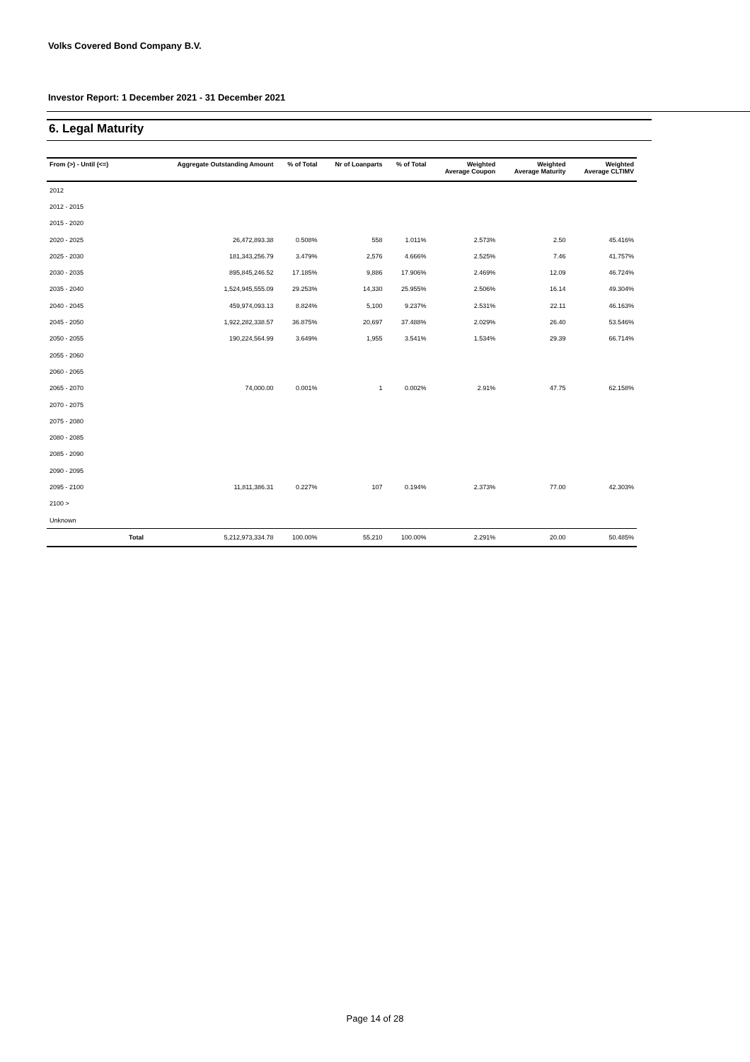Volks Covered Bond Company B.V.
Investor Report: 1 December 2021 - 31 December 2021
6. Legal Maturity
| From (>) - Until (<=) | | Aggregate Outstanding Amount | % of Total | Nr of Loanparts | % of Total | Weighted Average Coupon | Weighted Average Maturity | Weighted Average CLTIMV |
| --- | --- | --- | --- | --- | --- | --- | --- | --- |
| 2012 | | | | | | | | |
| 2012 - 2015 | | | | | | | | |
| 2015 - 2020 | | | | | | | | |
| 2020 - 2025 | | 26,472,893.38 | 0.508% | 558 | 1.011% | 2.573% | 2.50 | 45.416% |
| 2025 - 2030 | | 181,343,256.79 | 3.479% | 2,576 | 4.666% | 2.525% | 7.46 | 41.757% |
| 2030 - 2035 | | 895,845,246.52 | 17.185% | 9,886 | 17.906% | 2.469% | 12.09 | 46.724% |
| 2035 - 2040 | | 1,524,945,555.09 | 29.253% | 14,330 | 25.955% | 2.506% | 16.14 | 49.304% |
| 2040 - 2045 | | 459,974,093.13 | 8.824% | 5,100 | 9.237% | 2.531% | 22.11 | 46.163% |
| 2045 - 2050 | | 1,922,282,338.57 | 36.875% | 20,697 | 37.488% | 2.029% | 26.40 | 53.546% |
| 2050 - 2055 | | 190,224,564.99 | 3.649% | 1,955 | 3.541% | 1.534% | 29.39 | 66.714% |
| 2055 - 2060 | | | | | | | | |
| 2060 - 2065 | | | | | | | | |
| 2065 - 2070 | | 74,000.00 | 0.001% | 1 | 0.002% | 2.91% | 47.75 | 62.158% |
| 2070 - 2075 | | | | | | | | |
| 2075 - 2080 | | | | | | | | |
| 2080 - 2085 | | | | | | | | |
| 2085 - 2090 | | | | | | | | |
| 2090 - 2095 | | | | | | | | |
| 2095 - 2100 | | 11,811,386.31 | 0.227% | 107 | 0.194% | 2.373% | 77.00 | 42.303% |
| 2100 > | | | | | | | | |
| Unknown | | | | | | | | |
| | Total | 5,212,973,334.78 | 100.00% | 55,210 | 100.00% | 2.291% | 20.00 | 50.485% |
Page 14 of 28